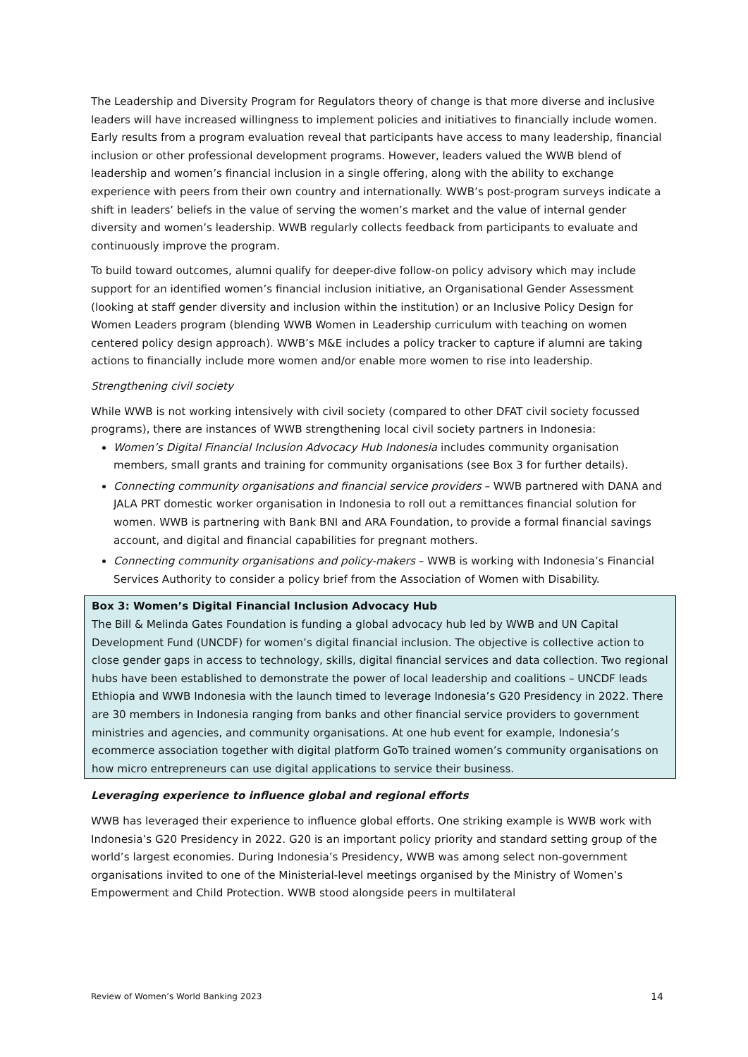The Leadership and Diversity Program for Regulators theory of change is that more diverse and inclusive leaders will have increased willingness to implement policies and initiatives to financially include women. Early results from a program evaluation reveal that participants have access to many leadership, financial inclusion or other professional development programs. However, leaders valued the WWB blend of leadership and women’s financial inclusion in a single offering, along with the ability to exchange experience with peers from their own country and internationally. WWB’s post-program surveys indicate a shift in leaders’ beliefs in the value of serving the women’s market and the value of internal gender diversity and women’s leadership. WWB regularly collects feedback from participants to evaluate and continuously improve the program.
To build toward outcomes, alumni qualify for deeper-dive follow-on policy advisory which may include support for an identified women’s financial inclusion initiative, an Organisational Gender Assessment (looking at staff gender diversity and inclusion within the institution) or an Inclusive Policy Design for Women Leaders program (blending WWB Women in Leadership curriculum with teaching on women centered policy design approach). WWB’s M&E includes a policy tracker to capture if alumni are taking actions to financially include more women and/or enable more women to rise into leadership.
Strengthening civil society
While WWB is not working intensively with civil society (compared to other DFAT civil society focussed programs), there are instances of WWB strengthening local civil society partners in Indonesia:
Women’s Digital Financial Inclusion Advocacy Hub Indonesia includes community organisation members, small grants and training for community organisations (see Box 3 for further details).
Connecting community organisations and financial service providers – WWB partnered with DANA and JALA PRT domestic worker organisation in Indonesia to roll out a remittances financial solution for women. WWB is partnering with Bank BNI and ARA Foundation, to provide a formal financial savings account, and digital and financial capabilities for pregnant mothers.
Connecting community organisations and policy-makers – WWB is working with Indonesia’s Financial Services Authority to consider a policy brief from the Association of Women with Disability.
Box 3: Women’s Digital Financial Inclusion Advocacy Hub
The Bill & Melinda Gates Foundation is funding a global advocacy hub led by WWB and UN Capital Development Fund (UNCDF) for women’s digital financial inclusion. The objective is collective action to close gender gaps in access to technology, skills, digital financial services and data collection. Two regional hubs have been established to demonstrate the power of local leadership and coalitions – UNCDF leads Ethiopia and WWB Indonesia with the launch timed to leverage Indonesia’s G20 Presidency in 2022. There are 30 members in Indonesia ranging from banks and other financial service providers to government ministries and agencies, and community organisations. At one hub event for example, Indonesia’s ecommerce association together with digital platform GoTo trained women’s community organisations on how micro entrepreneurs can use digital applications to service their business.
Leveraging experience to influence global and regional efforts
WWB has leveraged their experience to influence global efforts. One striking example is WWB work with Indonesia’s G20 Presidency in 2022. G20 is an important policy priority and standard setting group of the world’s largest economies. During Indonesia’s Presidency, WWB was among select non-government organisations invited to one of the Ministerial-level meetings organised by the Ministry of Women’s Empowerment and Child Protection. WWB stood alongside peers in multilateral
Review of Women’s World Banking 2023 14